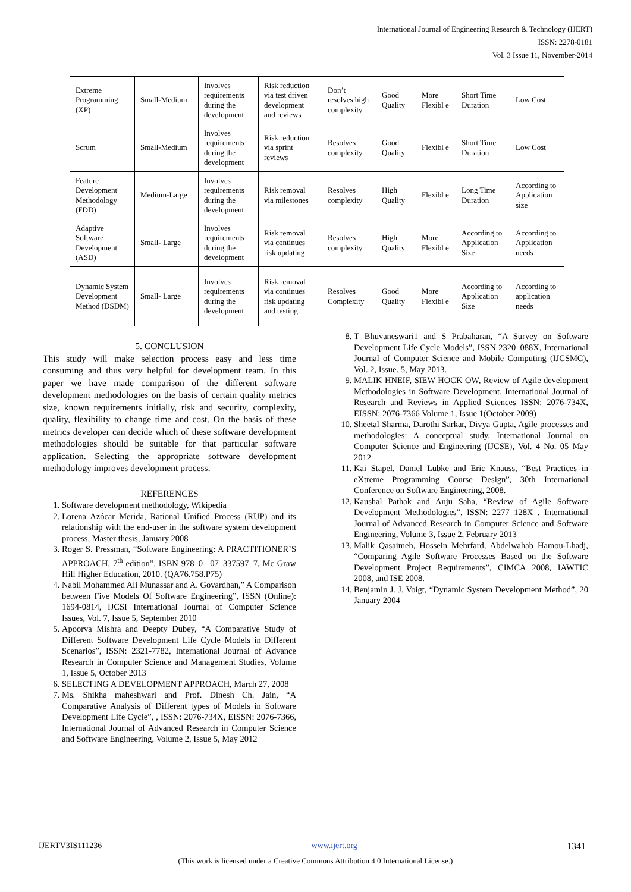International Journal of Engineering Research & Technology (IJERT)
ISSN: 2278-0181
Vol. 3 Issue 11, November-2014
| Extreme Programming (XP) | Small-Medium | Involves requirements during the development | Risk reduction via test driven development and reviews | Don’t resolves high complexity | Good Quality | More Flexibl e | Short Time Duration | Low Cost |
| Scrum | Small-Medium | Involves requirements during the development | Risk reduction via sprint reviews | Resolves complexity | Good Quality | Flexibl e | Short Time Duration | Low Cost |
| Feature Development Methodology (FDD) | Medium-Large | Involves requirements during the development | Risk removal via milestones | Resolves complexity | High Quality | Flexibl e | Long Time Duration | According to Application size |
| Adaptive Software Development (ASD) | Small- Large | Involves requirements during the development | Risk removal via continues risk updating | Resolves complexity | High Quality | More Flexibl e | According to Application Size | According to Application needs |
| Dynamic System Development Method (DSDM) | Small- Large | Involves requirements during the development | Risk removal via continues risk updating and testing | Resolves Complexity | Good Quality | More Flexibl e | According to Application Size | According to application needs |
5. CONCLUSION
This study will make selection process easy and less time consuming and thus very helpful for development team. In this paper we have made comparison of the different software development methodologies on the basis of certain quality metrics size, known requirements initially, risk and security, complexity, quality, flexibility to change time and cost. On the basis of these metrics developer can decide which of these software development methodologies should be suitable for that particular software application. Selecting the appropriate software development methodology improves development process.
REFERENCES
1. Software development methodology, Wikipedia
2. Lorena Azócar Merida, Rational Unified Process (RUP) and its relationship with the end-user in the software system development process, Master thesis, January 2008
3. Roger S. Pressman, “Software Engineering: A PRACTITIONER’S APPROACH, 7<sup>th</sup> edition”, ISBN 978–0– 07–337597–7, Mc Graw Hill Higher Education, 2010. (QA76.758.P75)
4. Nabil Mohammed Ali Munassar and A. Govardhan,” A Comparison between Five Models Of Software Engineering”, ISSN (Online): 1694-0814, IJCSI International Journal of Computer Science Issues, Vol. 7, Issue 5, September 2010
5. Apoorva Mishra and Deepty Dubey, “A Comparative Study of Different Software Development Life Cycle Models in Different Scenarios”, ISSN: 2321-7782, International Journal of Advance Research in Computer Science and Management Studies, Volume 1, Issue 5, October 2013
6. SELECTING A DEVELOPMENT APPROACH, March 27, 2008
7. Ms. Shikha maheshwari and Prof. Dinesh Ch. Jain, “A Comparative Analysis of Different types of Models in Software Development Life Cycle”, , ISSN: 2076-734X, EISSN: 2076-7366, International Journal of Advanced Research in Computer Science and Software Engineering, Volume 2, Issue 5, May 2012
8. T Bhuvaneswari1 and S Prabaharan, “A Survey on Software Development Life Cycle Models”, ISSN 2320–088X, International Journal of Computer Science and Mobile Computing (IJCSMC), Vol. 2, Issue. 5, May 2013.
9. MALIK HNEIF, SIEW HOCK OW, Review of Agile development Methodologies in Software Development, International Journal of Research and Reviews in Applied Sciences ISSN: 2076-734X, EISSN: 2076-7366 Volume 1, Issue 1(October 2009)
10. Sheetal Sharma, Darothi Sarkar, Divya Gupta, Agile processes and methodologies: A conceptual study, International Journal on Computer Science and Engineering (IJCSE), Vol. 4 No. 05 May 2012
11. Kai Stapel, Daniel Lübke and Eric Knauss, “Best Practices in eXtreme Programming Course Design”, 30th International Conference on Software Engineering, 2008.
12. Kaushal Pathak and Anju Saha, “Review of Agile Software Development Methodologies”, ISSN: 2277 128X , International Journal of Advanced Research in Computer Science and Software Engineering, Volume 3, Issue 2, February 2013
13. Malik Qasaimeh, Hossein Mehrfard, Abdelwahab Hamou-Lhadj, “Comparing Agile Software Processes Based on the Software Development Project Requirements”, CIMCA 2008, IAWTIC 2008, and ISE 2008.
14. Benjamin J. J. Voigt, “Dynamic System Development Method”, 20 January 2004
IJERTV3IS111236 www.ijert.org 1341
(This work is licensed under a Creative Commons Attribution 4.0 International License.)